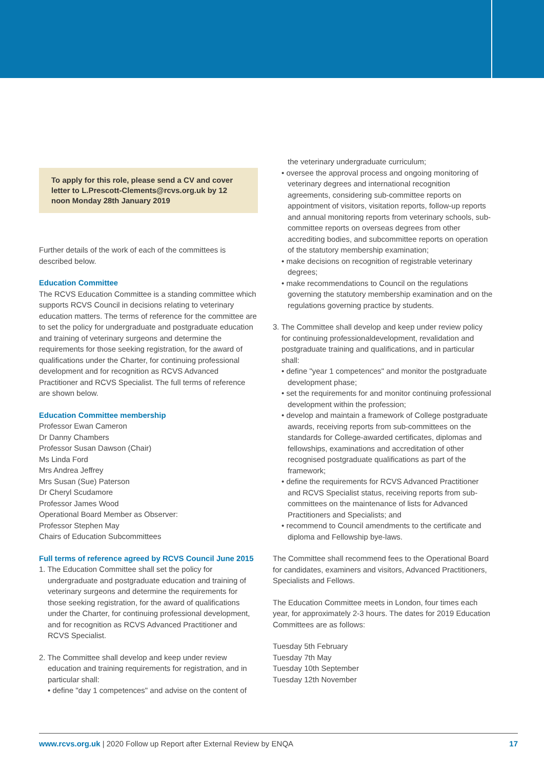To apply for this role, please send a CV and cover letter to L.Prescott-Clements@rcvs.org.uk by 12 noon Monday 28th January 2019
Further details of the work of each of the committees is described below.
Education Committee
The RCVS Education Committee is a standing committee which supports RCVS Council in decisions relating to veterinary education matters. The terms of reference for the committee are to set the policy for undergraduate and postgraduate education and training of veterinary surgeons and determine the requirements for those seeking registration, for the award of qualifications under the Charter, for continuing professional development and for recognition as RCVS Advanced Practitioner and RCVS Specialist. The full terms of reference are shown below.
Education Committee membership
Professor Ewan Cameron
Dr Danny Chambers
Professor Susan Dawson (Chair)
Ms Linda Ford
Mrs Andrea Jeffrey
Mrs Susan (Sue) Paterson
Dr Cheryl Scudamore
Professor James Wood
Operational Board Member as Observer:
Professor Stephen May
Chairs of Education Subcommittees
Full terms of reference agreed by RCVS Council June 2015
1. The Education Committee shall set the policy for undergraduate and postgraduate education and training of veterinary surgeons and determine the requirements for those seeking registration, for the award of qualifications under the Charter, for continuing professional development, and for recognition as RCVS Advanced Practitioner and RCVS Specialist.
2. The Committee shall develop and keep under review education and training requirements for registration, and in particular shall:
• define "day 1 competences" and advise on the content of
the veterinary undergraduate curriculum;
• oversee the approval process and ongoing monitoring of veterinary degrees and international recognition agreements, considering sub-committee reports on appointment of visitors, visitation reports, follow-up reports and annual monitoring reports from veterinary schools, sub-committee reports on overseas degrees from other accrediting bodies, and subcommittee reports on operation of the statutory membership examination;
• make decisions on recognition of registrable veterinary degrees;
• make recommendations to Council on the regulations governing the statutory membership examination and on the regulations governing practice by students.
3. The Committee shall develop and keep under review policy for continuing professionaldevelopment, revalidation and postgraduate training and qualifications, and in particular shall:
• define "year 1 competences" and monitor the postgraduate development phase;
• set the requirements for and monitor continuing professional development within the profession;
• develop and maintain a framework of College postgraduate awards, receiving reports from sub-committees on the standards for College-awarded certificates, diplomas and fellowships, examinations and accreditation of other recognised postgraduate qualifications as part of the framework;
• define the requirements for RCVS Advanced Practitioner and RCVS Specialist status, receiving reports from sub-committees on the maintenance of lists for Advanced Practitioners and Specialists; and
• recommend to Council amendments to the certificate and diploma and Fellowship bye-laws.
The Committee shall recommend fees to the Operational Board for candidates, examiners and visitors, Advanced Practitioners, Specialists and Fellows.
The Education Committee meets in London, four times each year, for approximately 2-3 hours. The dates for 2019 Education Committees are as follows:
Tuesday 5th February
Tuesday 7th May
Tuesday 10th September
Tuesday 12th November
www.rcvs.org.uk | 2020 Follow up Report after External Review by ENQA 17